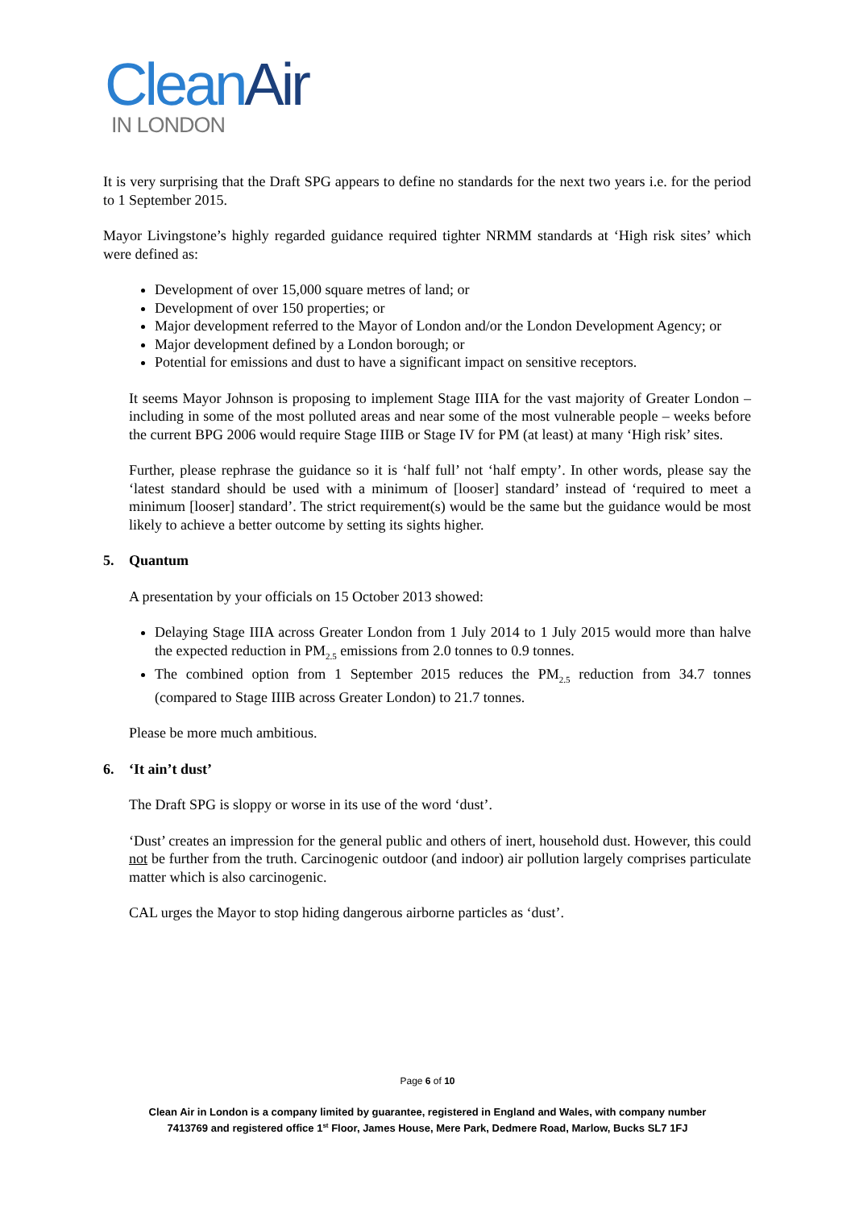Clean Air
IN LONDON
It is very surprising that the Draft SPG appears to define no standards for the next two years i.e. for the period to 1 September 2015.
Mayor Livingstone’s highly regarded guidance required tighter NRMM standards at ‘High risk sites’ which were defined as:
Development of over 15,000 square metres of land; or
Development of over 150 properties; or
Major development referred to the Mayor of London and/or the London Development Agency; or
Major development defined by a London borough; or
Potential for emissions and dust to have a significant impact on sensitive receptors.
It seems Mayor Johnson is proposing to implement Stage IIIA for the vast majority of Greater London – including in some of the most polluted areas and near some of the most vulnerable people – weeks before the current BPG 2006 would require Stage IIIB or Stage IV for PM (at least) at many ‘High risk’ sites.
Further, please rephrase the guidance so it is ‘half full’ not ‘half empty’. In other words, please say the ‘latest standard should be used with a minimum of [looser] standard’ instead of ‘required to meet a minimum [looser] standard’. The strict requirement(s) would be the same but the guidance would be most likely to achieve a better outcome by setting its sights higher.
5. Quantum
A presentation by your officials on 15 October 2013 showed:
Delaying Stage IIIA across Greater London from 1 July 2014 to 1 July 2015 would more than halve the expected reduction in PM<sub>2.5</sub> emissions from 2.0 tonnes to 0.9 tonnes.
The combined option from 1 September 2015 reduces the PM<sub>2.5</sub> reduction from 34.7 tonnes (compared to Stage IIIB across Greater London) to 21.7 tonnes.
Please be more much ambitious.
6. ‘It ain’t dust’
The Draft SPG is sloppy or worse in its use of the word ‘dust’.
‘Dust’ creates an impression for the general public and others of inert, household dust. However, this could not be further from the truth. Carcinogenic outdoor (and indoor) air pollution largely comprises particulate matter which is also carcinogenic.
CAL urges the Mayor to stop hiding dangerous airborne particles as ‘dust’.
Page 6 of 10
Clean Air in London is a company limited by guarantee, registered in England and Wales, with company number
7413769 and registered office 1<sup>st</sup> Floor, James House, Mere Park, Dedmere Road, Marlow, Bucks SL7 1FJ